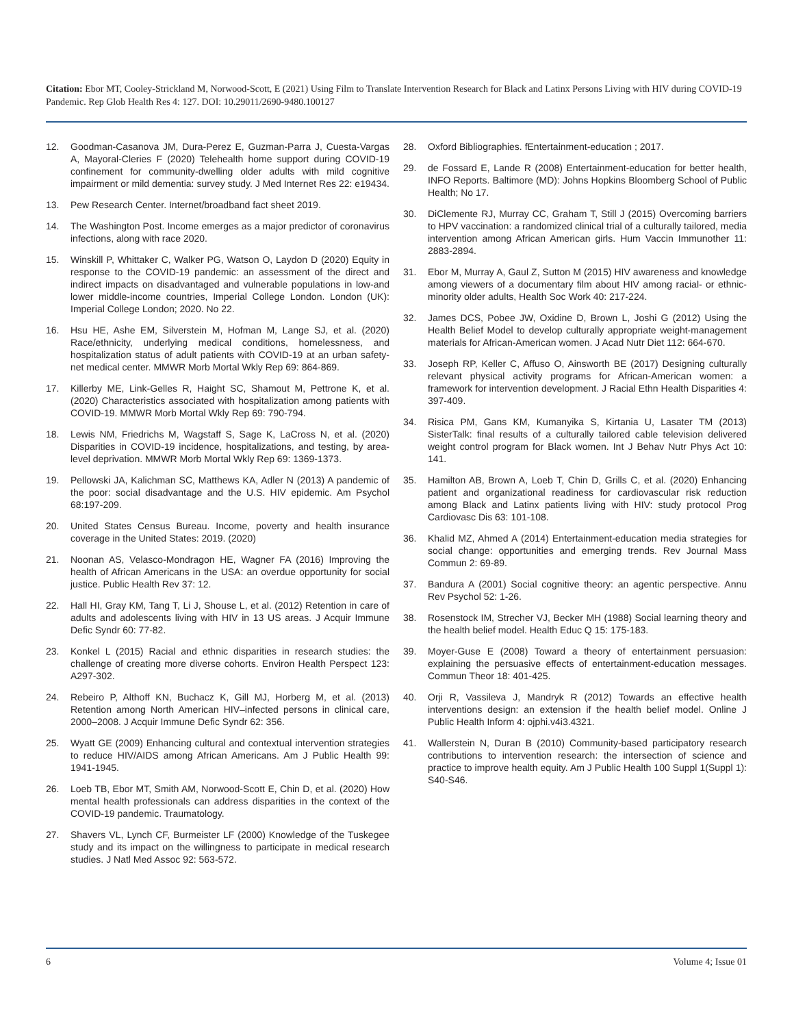Citation: Ebor MT, Cooley-Strickland M, Norwood-Scott, E (2021) Using Film to Translate Intervention Research for Black and Latinx Persons Living with HIV during COVID-19 Pandemic. Rep Glob Health Res 4: 127. DOI: 10.29011/2690-9480.100127
12. Goodman-Casanova JM, Dura-Perez E, Guzman-Parra J, Cuesta-Vargas A, Mayoral-Cleries F (2020) Telehealth home support during COVID-19 confinement for community-dwelling older adults with mild cognitive impairment or mild dementia: survey study. J Med Internet Res 22: e19434.
13. Pew Research Center. Internet/broadband fact sheet 2019.
14. The Washington Post. Income emerges as a major predictor of coronavirus infections, along with race 2020.
15. Winskill P, Whittaker C, Walker PG, Watson O, Laydon D (2020) Equity in response to the COVID-19 pandemic: an assessment of the direct and indirect impacts on disadvantaged and vulnerable populations in low-and lower middle-income countries, Imperial College London. London (UK): Imperial College London; 2020. No 22.
16. Hsu HE, Ashe EM, Silverstein M, Hofman M, Lange SJ, et al. (2020) Race/ethnicity, underlying medical conditions, homelessness, and hospitalization status of adult patients with COVID-19 at an urban safety-net medical center. MMWR Morb Mortal Wkly Rep 69: 864-869.
17. Killerby ME, Link-Gelles R, Haight SC, Shamout M, Pettrone K, et al. (2020) Characteristics associated with hospitalization among patients with COVID-19. MMWR Morb Mortal Wkly Rep 69: 790-794.
18. Lewis NM, Friedrichs M, Wagstaff S, Sage K, LaCross N, et al. (2020) Disparities in COVID-19 incidence, hospitalizations, and testing, by area-level deprivation. MMWR Morb Mortal Wkly Rep 69: 1369-1373.
19. Pellowski JA, Kalichman SC, Matthews KA, Adler N (2013) A pandemic of the poor: social disadvantage and the U.S. HIV epidemic. Am Psychol 68:197-209.
20. United States Census Bureau. Income, poverty and health insurance coverage in the United States: 2019. (2020)
21. Noonan AS, Velasco-Mondragon HE, Wagner FA (2016) Improving the health of African Americans in the USA: an overdue opportunity for social justice. Public Health Rev 37: 12.
22. Hall HI, Gray KM, Tang T, Li J, Shouse L, et al. (2012) Retention in care of adults and adolescents living with HIV in 13 US areas. J Acquir Immune Defic Syndr 60: 77-82.
23. Konkel L (2015) Racial and ethnic disparities in research studies: the challenge of creating more diverse cohorts. Environ Health Perspect 123: A297-302.
24. Rebeiro P, Althoff KN, Buchacz K, Gill MJ, Horberg M, et al. (2013) Retention among North American HIV–infected persons in clinical care, 2000–2008. J Acquir Immune Defic Syndr 62: 356.
25. Wyatt GE (2009) Enhancing cultural and contextual intervention strategies to reduce HIV/AIDS among African Americans. Am J Public Health 99: 1941-1945.
26. Loeb TB, Ebor MT, Smith AM, Norwood-Scott E, Chin D, et al. (2020) How mental health professionals can address disparities in the context of the COVID-19 pandemic. Traumatology.
27. Shavers VL, Lynch CF, Burmeister LF (2000) Knowledge of the Tuskegee study and its impact on the willingness to participate in medical research studies. J Natl Med Assoc 92: 563-572.
28. Oxford Bibliographies. fEntertainment-education ; 2017.
29. de Fossard E, Lande R (2008) Entertainment-education for better health, INFO Reports. Baltimore (MD): Johns Hopkins Bloomberg School of Public Health; No 17.
30. DiClemente RJ, Murray CC, Graham T, Still J (2015) Overcoming barriers to HPV vaccination: a randomized clinical trial of a culturally tailored, media intervention among African American girls. Hum Vaccin Immunother 11: 2883-2894.
31. Ebor M, Murray A, Gaul Z, Sutton M (2015) HIV awareness and knowledge among viewers of a documentary film about HIV among racial- or ethnic-minority older adults, Health Soc Work 40: 217-224.
32. James DCS, Pobee JW, Oxidine D, Brown L, Joshi G (2012) Using the Health Belief Model to develop culturally appropriate weight-management materials for African-American women. J Acad Nutr Diet 112: 664-670.
33. Joseph RP, Keller C, Affuso O, Ainsworth BE (2017) Designing culturally relevant physical activity programs for African-American women: a framework for intervention development. J Racial Ethn Health Disparities 4: 397-409.
34. Risica PM, Gans KM, Kumanyika S, Kirtania U, Lasater TM (2013) SisterTalk: final results of a culturally tailored cable television delivered weight control program for Black women. Int J Behav Nutr Phys Act 10: 141.
35. Hamilton AB, Brown A, Loeb T, Chin D, Grills C, et al. (2020) Enhancing patient and organizational readiness for cardiovascular risk reduction among Black and Latinx patients living with HIV: study protocol Prog Cardiovasc Dis 63: 101-108.
36. Khalid MZ, Ahmed A (2014) Entertainment-education media strategies for social change: opportunities and emerging trends. Rev Journal Mass Commun 2: 69-89.
37. Bandura A (2001) Social cognitive theory: an agentic perspective. Annu Rev Psychol 52: 1-26.
38. Rosenstock IM, Strecher VJ, Becker MH (1988) Social learning theory and the health belief model. Health Educ Q 15: 175-183.
39. Moyer-Guse E (2008) Toward a theory of entertainment persuasion: explaining the persuasive effects of entertainment-education messages. Commun Theor 18: 401-425.
40. Orji R, Vassileva J, Mandryk R (2012) Towards an effective health interventions design: an extension if the health belief model. Online J Public Health Inform 4: ojphi.v4i3.4321.
41. Wallerstein N, Duran B (2010) Community-based participatory research contributions to intervention research: the intersection of science and practice to improve health equity. Am J Public Health 100 Suppl 1(Suppl 1): S40-S46.
6 Volume 4; Issue 01